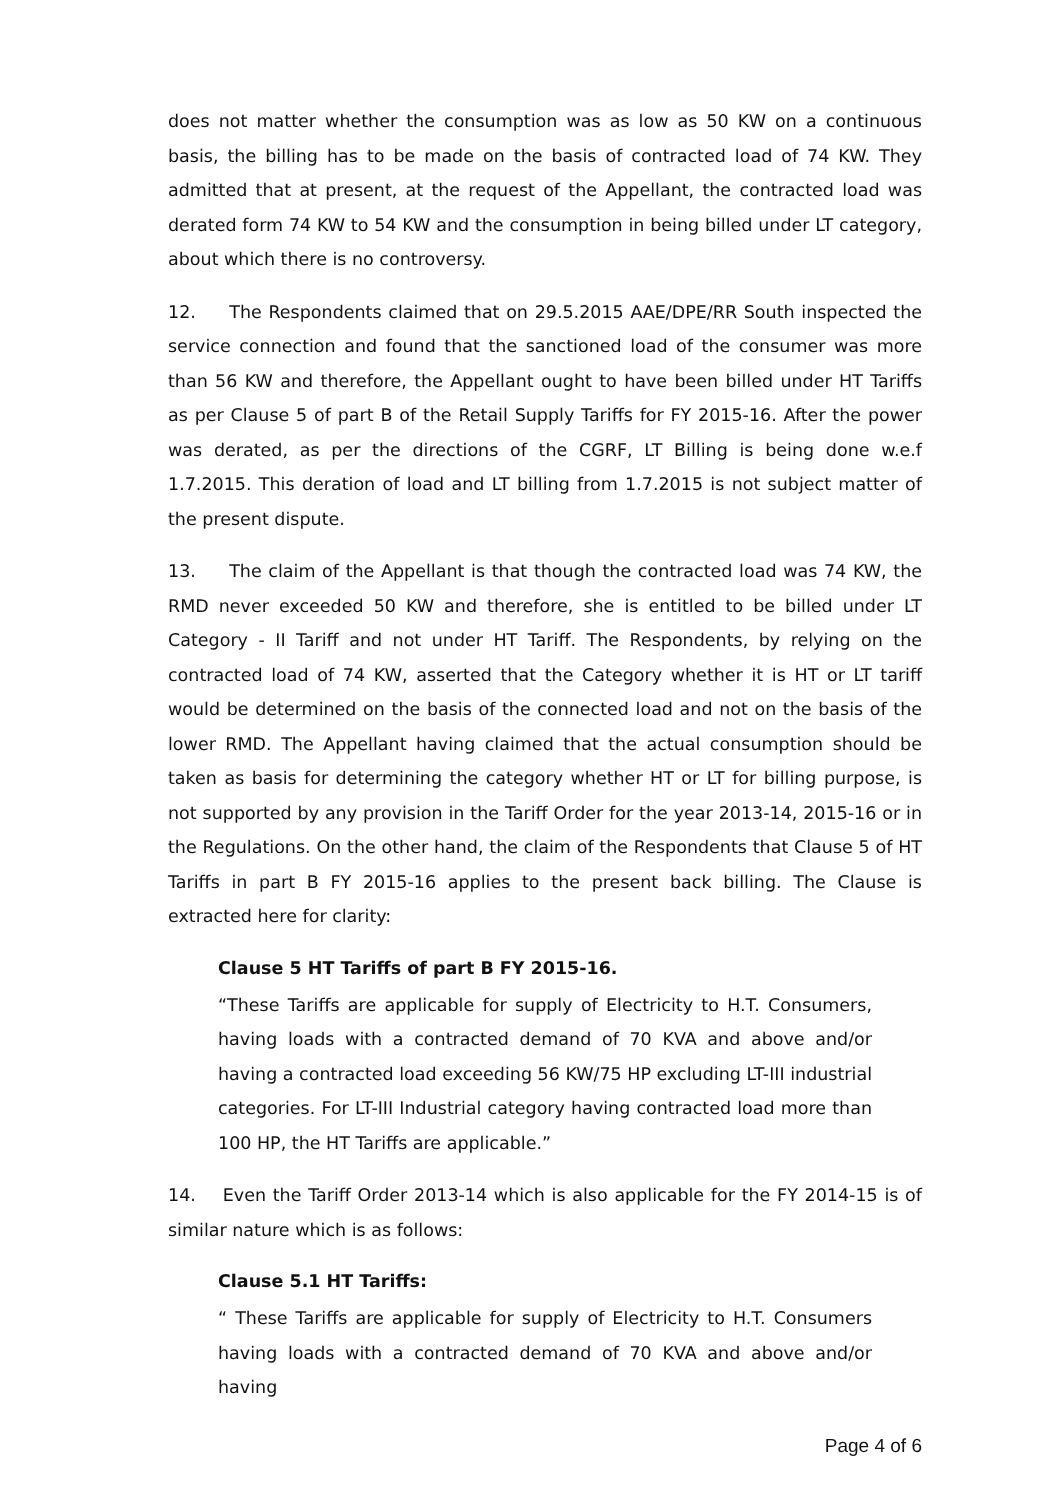does not matter whether the consumption was as low as 50 KW on a continuous basis, the billing has to be made on the basis of contracted load of 74 KW. They admitted that at present, at the request of the Appellant, the contracted load was derated form 74 KW to 54 KW and the consumption in being billed under LT category, about which there is no controversy.
12. The Respondents claimed that on 29.5.2015 AAE/DPE/RR South inspected the service connection and found that the sanctioned load of the consumer was more than 56 KW and therefore, the Appellant ought to have been billed under HT Tariffs as per Clause 5 of part B of the Retail Supply Tariffs for FY 2015-16. After the power was derated, as per the directions of the CGRF, LT Billing is being done w.e.f 1.7.2015. This deration of load and LT billing from 1.7.2015 is not subject matter of the present dispute.
13. The claim of the Appellant is that though the contracted load was 74 KW, the RMD never exceeded 50 KW and therefore, she is entitled to be billed under LT Category - II Tariff and not under HT Tariff. The Respondents, by relying on the contracted load of 74 KW, asserted that the Category whether it is HT or LT tariff would be determined on the basis of the connected load and not on the basis of the lower RMD. The Appellant having claimed that the actual consumption should be taken as basis for determining the category whether HT or LT for billing purpose, is not supported by any provision in the Tariff Order for the year 2013-14, 2015-16 or in the Regulations. On the other hand, the claim of the Respondents that Clause 5 of HT Tariffs in part B FY 2015-16 applies to the present back billing. The Clause is extracted here for clarity:
Clause 5 HT Tariffs of part B FY 2015-16.
“These Tariffs are applicable for supply of Electricity to H.T. Consumers, having loads with a contracted demand of 70 KVA and above and/or having a contracted load exceeding 56 KW/75 HP excluding LT-III industrial categories. For LT-III Industrial category having contracted load more than 100 HP, the HT Tariffs are applicable.”
14. Even the Tariff Order 2013-14 which is also applicable for the FY 2014-15 is of similar nature which is as follows:
Clause 5.1 HT Tariffs:
“ These Tariffs are applicable for supply of Electricity to H.T. Consumers having loads with a contracted demand of 70 KVA and above and/or having
Page 4 of 6